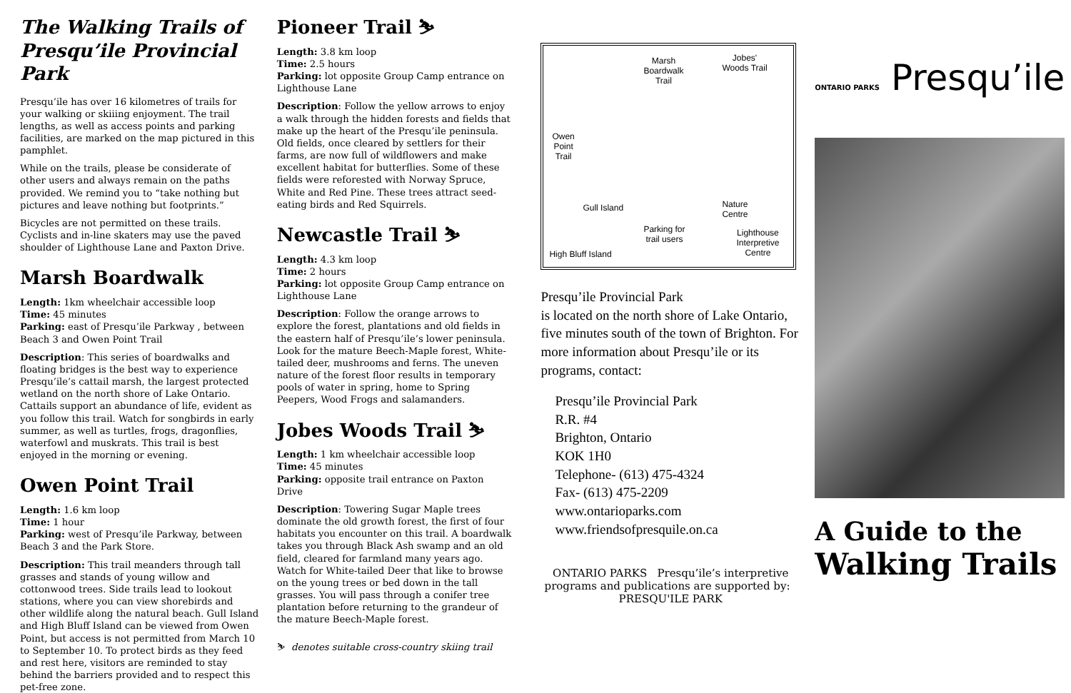The Walking Trails of Presqu’ile Provincial Park
Presqu’ile has over 16 kilometres of trails for your walking or skiiing enjoyment. The trail lengths, as well as access points and parking facilities, are marked on the map pictured in this pamphlet.
While on the trails, please be considerate of other users and always remain on the paths provided. We remind you to “take nothing but pictures and leave nothing but footprints.”
Bicycles are not permitted on these trails. Cyclists and in-line skaters may use the paved shoulder of Lighthouse Lane and Paxton Drive.
Marsh Boardwalk
Length: 1km wheelchair accessible loop
Time: 45 minutes
Parking: east of Presqu’ile Parkway , between Beach 3 and Owen Point Trail
Description: This series of boardwalks and floating bridges is the best way to experience Presqu’ile’s cattail marsh, the largest protected wetland on the north shore of Lake Ontario. Cattails support an abundance of life, evident as you follow this trail. Watch for songbirds in early summer, as well as turtles, frogs, dragonflies, waterfowl and muskrats. This trail is best enjoyed in the morning or evening.
Owen Point Trail
Length: 1.6 km loop
Time: 1 hour
Parking: west of Presqu’ile Parkway, between Beach 3 and the Park Store.
Description: This trail meanders through tall grasses and stands of young willow and cottonwood trees. Side trails lead to lookout stations, where you can view shorebirds and other wildlife along the natural beach. Gull Island and High Bluff Island can be viewed from Owen Point, but access is not permitted from March 10 to September 10. To protect birds as they feed and rest here, visitors are reminded to stay behind the barriers provided and to respect this pet-free zone.
Pioneer Trail ⛷
Length: 3.8 km loop
Time: 2.5 hours
Parking: lot opposite Group Camp entrance on Lighthouse Lane
Description: Follow the yellow arrows to enjoy a walk through the hidden forests and fields that make up the heart of the Presqu’ile peninsula. Old fields, once cleared by settlers for their farms, are now full of wildflowers and make excellent habitat for butterflies. Some of these fields were reforested with Norway Spruce, White and Red Pine. These trees attract seed-eating birds and Red Squirrels.
Newcastle Trail ⛷
Length: 4.3 km loop
Time: 2 hours
Parking: lot opposite Group Camp entrance on Lighthouse Lane
Description: Follow the orange arrows to explore the forest, plantations and old fields in the eastern half of Presqu’ile’s lower peninsula. Look for the mature Beech-Maple forest, White-tailed deer, mushrooms and ferns. The uneven nature of the forest floor results in temporary pools of water in spring, home to Spring Peepers, Wood Frogs and salamanders.
Jobes Woods Trail ⛷
Length: 1 km wheelchair accessible loop
Time: 45 minutes
Parking: opposite trail entrance on Paxton Drive
Description: Towering Sugar Maple trees dominate the old growth forest, the first of four habitats you encounter on this trail. A boardwalk takes you through Black Ash swamp and an old field, cleared for farmland many years ago. Watch for White-tailed Deer that like to browse on the young trees or bed down in the tall grasses. You will pass through a conifer tree plantation before returning to the grandeur of the mature Beech-Maple forest.
⛷ denotes suitable cross-country skiing trail
Marsh
Boardwalk
Trail
Jobes'
Woods Trail
Owen
Point
Trail
Gull Island Nature
Centre
Parking for
trail users
Lighthouse
Interpretive
Centre High Bluff Island
Presqu’ile Provincial Park
is located on the north shore of Lake Ontario, five minutes south of the town of Brighton. For more information about Presqu’ile or its programs, contact:
Presqu’ile Provincial Park
R.R. #4
Brighton, Ontario
KOK 1H0
Telephone- (613) 475-4324
Fax- (613) 475-2209
www.ontarioparks.com
www.friendsofpresquile.on.ca
ONTARIO PARKS Presqu’ile’s interpretive programs and publications are supported by: PRESQU'ILE PARK
ONTARIO PARKS Presqu’ile
A Guide to the
Walking Trails